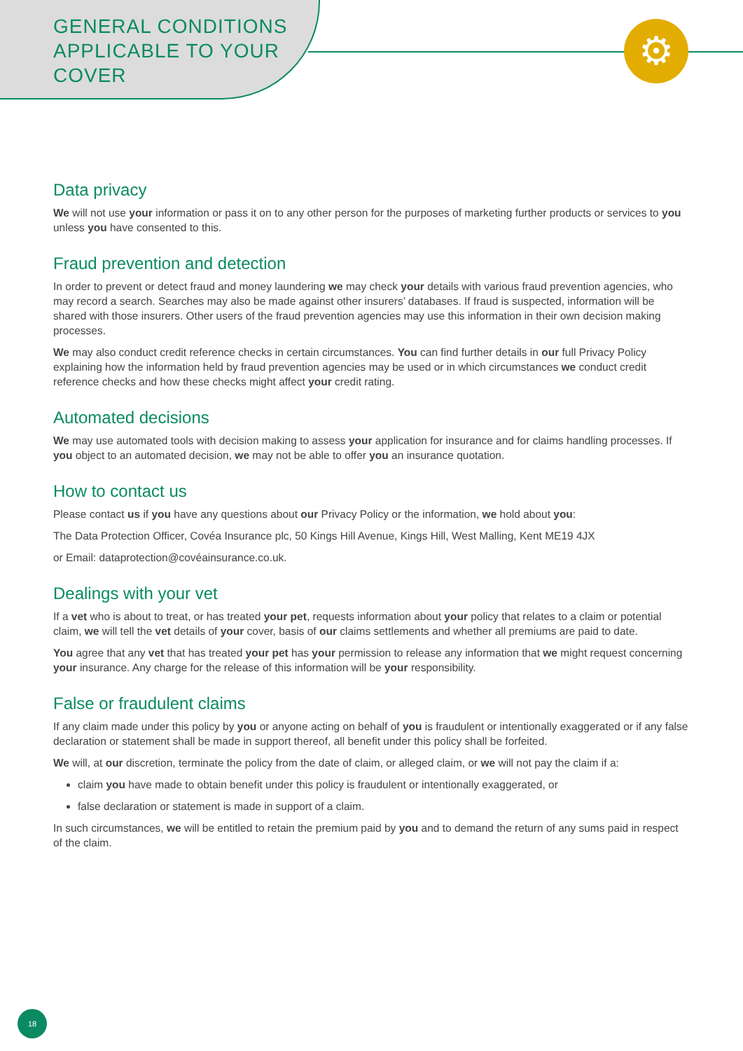⚙
GENERAL CONDITIONS
APPLICABLE TO YOUR
COVER
Data privacy
We will not use your information or pass it on to any other person for the purposes of marketing further products or services to you unless you have consented to this.
Fraud prevention and detection
In order to prevent or detect fraud and money laundering we may check your details with various fraud prevention agencies, who may record a search. Searches may also be made against other insurers’ databases. If fraud is suspected, information will be shared with those insurers. Other users of the fraud prevention agencies may use this information in their own decision making processes.
We may also conduct credit reference checks in certain circumstances. You can find further details in our full Privacy Policy explaining how the information held by fraud prevention agencies may be used or in which circumstances we conduct credit reference checks and how these checks might affect your credit rating.
Automated decisions
We may use automated tools with decision making to assess your application for insurance and for claims handling processes. If you object to an automated decision, we may not be able to offer you an insurance quotation.
How to contact us
Please contact us if you have any questions about our Privacy Policy or the information, we hold about you:
The Data Protection Officer, Covéa Insurance plc, 50 Kings Hill Avenue, Kings Hill, West Malling, Kent ME19 4JX
or Email: dataprotection@covéainsurance.co.uk.
Dealings with your vet
If a vet who is about to treat, or has treated your pet, requests information about your policy that relates to a claim or potential claim, we will tell the vet details of your cover, basis of our claims settlements and whether all premiums are paid to date.
You agree that any vet that has treated your pet has your permission to release any information that we might request concerning your insurance. Any charge for the release of this information will be your responsibility.
False or fraudulent claims
If any claim made under this policy by you or anyone acting on behalf of you is fraudulent or intentionally exaggerated or if any false declaration or statement shall be made in support thereof, all benefit under this policy shall be forfeited.
We will, at our discretion, terminate the policy from the date of claim, or alleged claim, or we will not pay the claim if a:
claim you have made to obtain benefit under this policy is fraudulent or intentionally exaggerated, or
false declaration or statement is made in support of a claim.
In such circumstances, we will be entitled to retain the premium paid by you and to demand the return of any sums paid in respect of the claim.
18